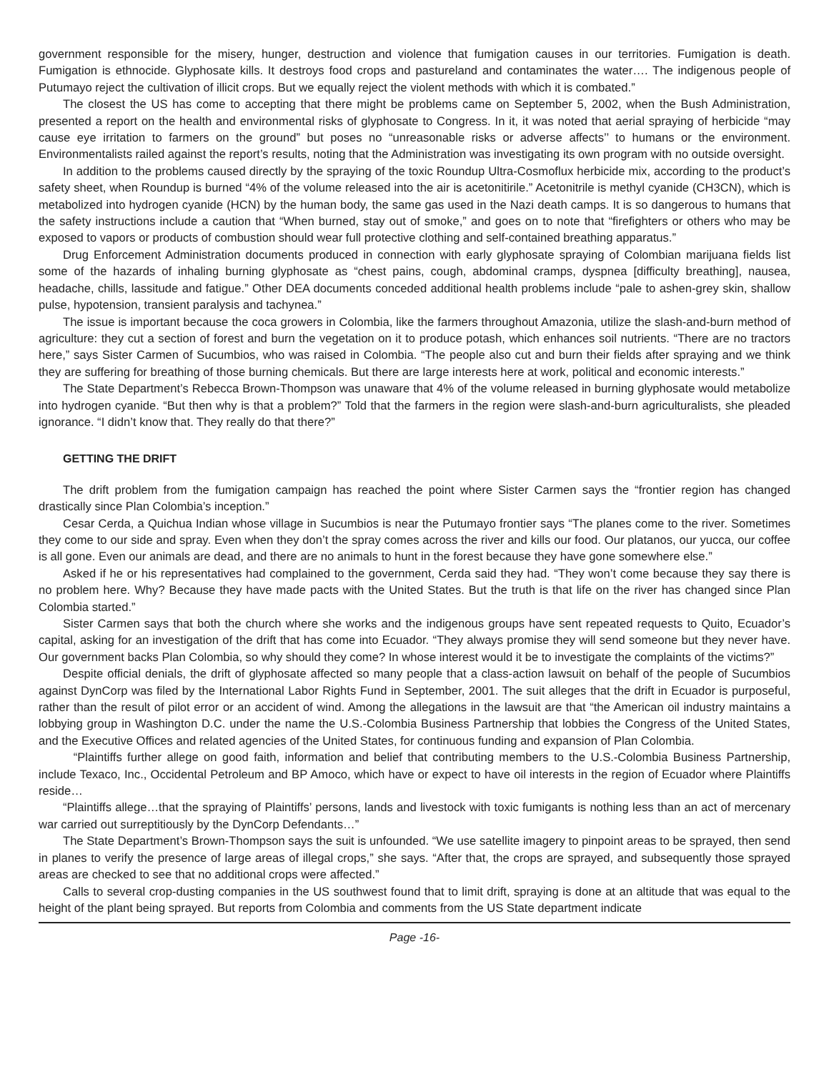government responsible for the misery, hunger, destruction and violence that fumigation causes in our territories. Fumigation is death. Fumigation is ethnocide. Glyphosate kills. It destroys food crops and pastureland and contaminates the water…. The indigenous people of Putumayo reject the cultivation of illicit crops. But we equally reject the violent methods with which it is combated.”
The closest the US has come to accepting that there might be problems came on September 5, 2002, when the Bush Administration, presented a report on the health and environmental risks of glyphosate to Congress. In it, it was noted that aerial spraying of herbicide “may cause eye irritation to farmers on the ground” but poses no “unreasonable risks or adverse affects’’ to humans or the environment. Environmentalists railed against the report’s results, noting that the Administration was investigating its own program with no outside oversight.
In addition to the problems caused directly by the spraying of the toxic Roundup Ultra-Cosmoflux herbicide mix, according to the product’s safety sheet, when Roundup is burned “4% of the volume released into the air is acetonitirile.” Acetonitrile is methyl cyanide (CH3CN), which is metabolized into hydrogen cyanide (HCN) by the human body, the same gas used in the Nazi death camps. It is so dangerous to humans that the safety instructions include a caution that “When burned, stay out of smoke,” and goes on to note that “firefighters or others who may be exposed to vapors or products of combustion should wear full protective clothing and self-contained breathing apparatus.”
Drug Enforcement Administration documents produced in connection with early glyphosate spraying of Colombian marijuana fields list some of the hazards of inhaling burning glyphosate as “chest pains, cough, abdominal cramps, dyspnea [difficulty breathing], nausea, headache, chills, lassitude and fatigue.” Other DEA documents conceded additional health problems include “pale to ashen-grey skin, shallow pulse, hypotension, transient paralysis and tachynea.”
The issue is important because the coca growers in Colombia, like the farmers throughout Amazonia, utilize the slash-and-burn method of agriculture: they cut a section of forest and burn the vegetation on it to produce potash, which enhances soil nutrients. “There are no tractors here,” says Sister Carmen of Sucumbios, who was raised in Colombia. “The people also cut and burn their fields after spraying and we think they are suffering for breathing of those burning chemicals. But there are large interests here at work, political and economic interests.”
The State Department’s Rebecca Brown-Thompson was unaware that 4% of the volume released in burning glyphosate would metabolize into hydrogen cyanide. “But then why is that a problem?” Told that the farmers in the region were slash-and-burn agriculturalists, she pleaded ignorance. “I didn’t know that. They really do that there?”
GETTING THE DRIFT
The drift problem from the fumigation campaign has reached the point where Sister Carmen says the “frontier region has changed drastically since Plan Colombia’s inception.”
Cesar Cerda, a Quichua Indian whose village in Sucumbios is near the Putumayo frontier says “The planes come to the river. Sometimes they come to our side and spray. Even when they don’t the spray comes across the river and kills our food. Our platanos, our yucca, our coffee is all gone. Even our animals are dead, and there are no animals to hunt in the forest because they have gone somewhere else.”
Asked if he or his representatives had complained to the government, Cerda said they had. “They won’t come because they say there is no problem here. Why? Because they have made pacts with the United States. But the truth is that life on the river has changed since Plan Colombia started.”
Sister Carmen says that both the church where she works and the indigenous groups have sent repeated requests to Quito, Ecuador’s capital, asking for an investigation of the drift that has come into Ecuador. “They always promise they will send someone but they never have. Our government backs Plan Colombia, so why should they come? In whose interest would it be to investigate the complaints of the victims?”
Despite official denials, the drift of glyphosate affected so many people that a class-action lawsuit on behalf of the people of Sucumbios against DynCorp was filed by the International Labor Rights Fund in September, 2001. The suit alleges that the drift in Ecuador is purposeful, rather than the result of pilot error or an accident of wind. Among the allegations in the lawsuit are that “the American oil industry maintains a lobbying group in Washington D.C. under the name the U.S.-Colombia Business Partnership that lobbies the Congress of the United States, and the Executive Offices and related agencies of the United States, for continuous funding and expansion of Plan Colombia.
“Plaintiffs further allege on good faith, information and belief that contributing members to the U.S.-Colombia Business Partnership, include Texaco, Inc., Occidental Petroleum and BP Amoco, which have or expect to have oil interests in the region of Ecuador where Plaintiffs reside…
“Plaintiffs allege…that the spraying of Plaintiffs’ persons, lands and livestock with toxic fumigants is nothing less than an act of mercenary war carried out surreptitiously by the DynCorp Defendants…”
The State Department’s Brown-Thompson says the suit is unfounded. “We use satellite imagery to pinpoint areas to be sprayed, then send in planes to verify the presence of large areas of illegal crops,” she says. “After that, the crops are sprayed, and subsequently those sprayed areas are checked to see that no additional crops were affected.”
Calls to several crop-dusting companies in the US southwest found that to limit drift, spraying is done at an altitude that was equal to the height of the plant being sprayed. But reports from Colombia and comments from the US State department indicate
Page -16-